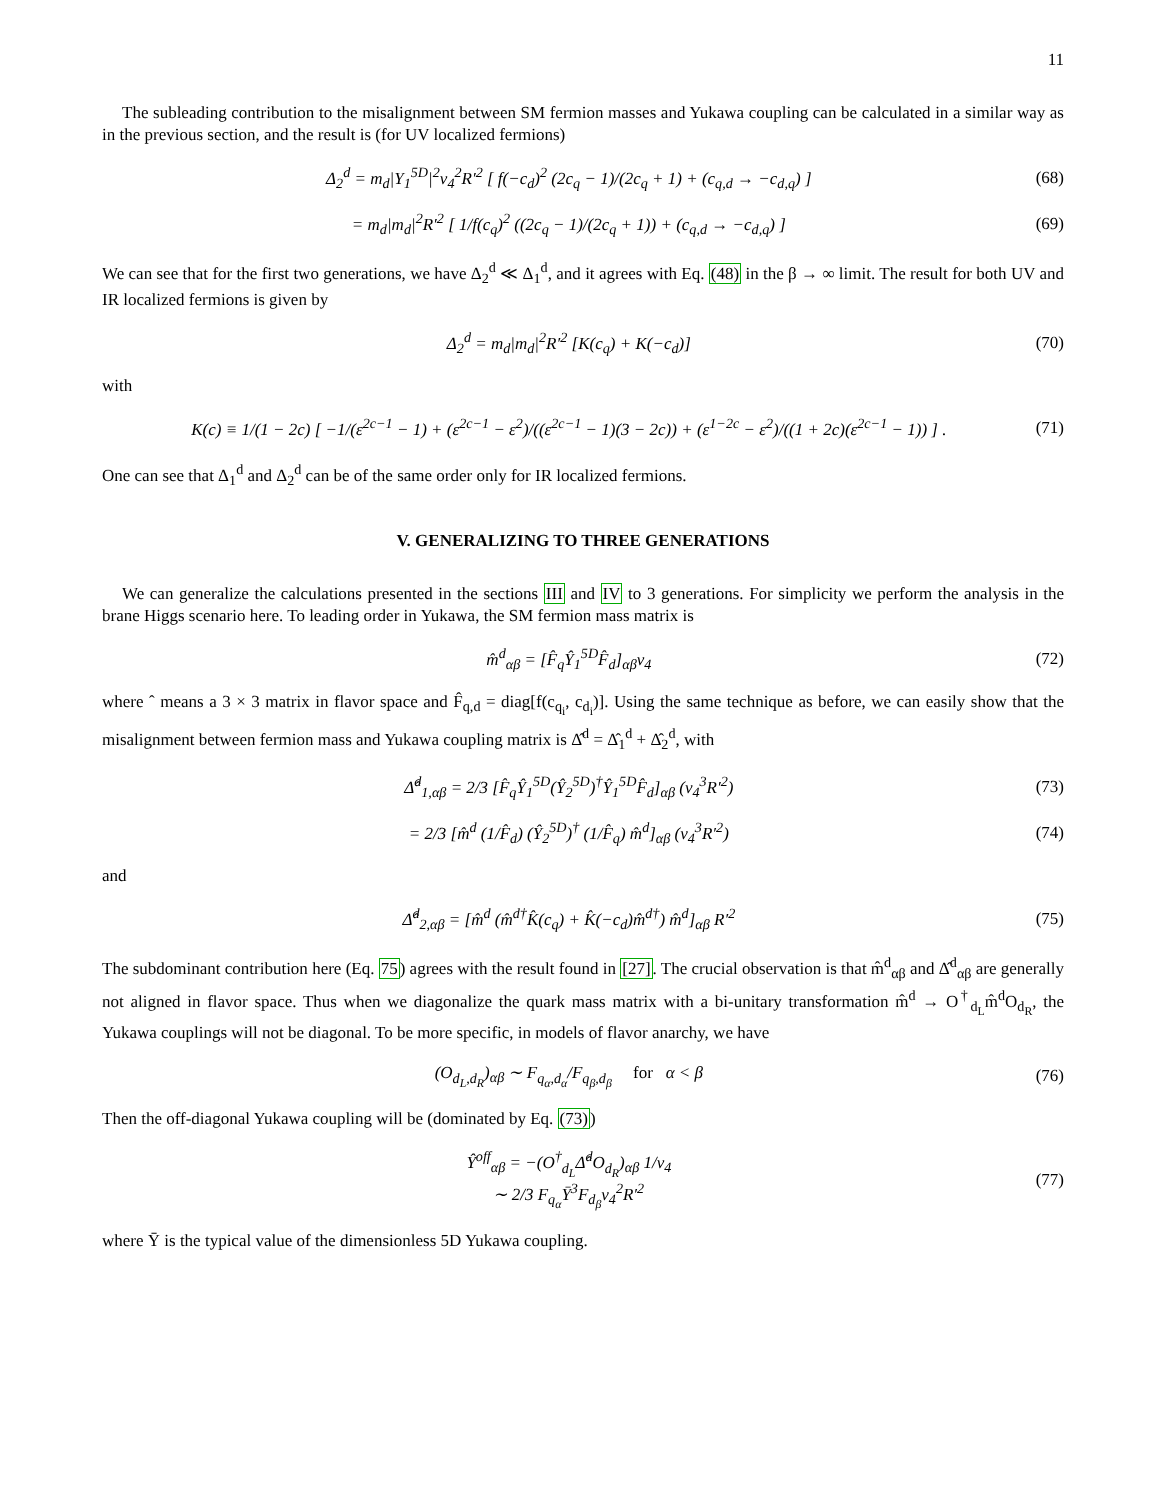11
The subleading contribution to the misalignment between SM fermion masses and Yukawa coupling can be calculated in a similar way as in the previous section, and the result is (for UV localized fermions)
Δ<sub>2</sub><sup>d</sup> = m<sub>d</sub>|Y<sub>1</sub><sup>5D</sup>|<sup>2</sup>v<sub>4</sub><sup>2</sup>R′<sup>2</sup> [ f(−c<sub>d</sub>)<sup>2</sup> (2c<sub>q</sub> − 1)/(2c<sub>q</sub> + 1) + (c<sub>q,d</sub> → −c<sub>d,q</sub>) ] (68)
= m<sub>d</sub>|m<sub>d</sub>|<sup>2</sup>R′<sup>2</sup> [ 1/f(c<sub>q</sub>)<sup>2</sup> ((2c<sub>q</sub> − 1)/(2c<sub>q</sub> + 1)) + (c<sub>q,d</sub> → −c<sub>d,q</sub>) ] (69)
We can see that for the first two generations, we have Δ<sub>2</sub><sup>d</sup> ≪ Δ<sub>1</sub><sup>d</sup>, and it agrees with Eq. (48) in the β → ∞ limit. The result for both UV and IR localized fermions is given by
Δ<sub>2</sub><sup>d</sup> = m<sub>d</sub>|m<sub>d</sub>|<sup>2</sup>R′<sup>2</sup> [K(c<sub>q</sub>) + K(−c<sub>d</sub>)] (70)
with
K(c) ≡ 1/(1 − 2c) [ −1/(ε<sup>2c−1</sup> − 1) + (ε<sup>2c−1</sup> − ε<sup>2</sup>)/((ε<sup>2c−1</sup> − 1)(3 − 2c)) + (ε<sup>1−2c</sup> − ε<sup>2</sup>)/((1 + 2c)(ε<sup>2c−1</sup> − 1)) ] . (71)
One can see that Δ<sub>1</sub><sup>d</sup> and Δ<sub>2</sub><sup>d</sup> can be of the same order only for IR localized fermions.
V. GENERALIZING TO THREE GENERATIONS
We can generalize the calculations presented in the sections III and IV to 3 generations. For simplicity we perform the analysis in the brane Higgs scenario here. To leading order in Yukawa, the SM fermion mass matrix is
m̂<sup>d</sup><sub>αβ</sub> = [F̂<sub>q</sub>Ŷ<sub>1</sub><sup>5D</sup>F̂<sub>d</sub>]<sub>αβ</sub>v<sub>4</sub> (72)
where ˆ means a 3 × 3 matrix in flavor space and F̂<sub>q,d</sub> = diag[f(c<sub>q<sub>i</sub></sub>, c<sub>d<sub>i</sub></sub>)]. Using the same technique as before, we can easily show that the misalignment between fermion mass and Yukawa coupling matrix is Δ̂<sup>d</sup> = Δ̂<sub>1</sub><sup>d</sup> + Δ̂<sub>2</sub><sup>d</sup>, with
Δ̂<sup>d</sup><sub>1,αβ</sub> = 2/3 [F̂<sub>q</sub>Ŷ<sub>1</sub><sup>5D</sup>(Ŷ<sub>2</sub><sup>5D</sup>)<sup>†</sup>Ŷ<sub>1</sub><sup>5D</sup>F̂<sub>d</sub>]<sub>αβ</sub> (v<sub>4</sub><sup>3</sup>R′<sup>2</sup>) (73)
= 2/3 [m̂<sup>d</sup> (1/F̂<sub>d</sub>) (Ŷ<sub>2</sub><sup>5D</sup>)<sup>†</sup> (1/F̂<sub>q</sub>) m̂<sup>d</sup>]<sub>αβ</sub> (v<sub>4</sub><sup>3</sup>R′<sup>2</sup>) (74)
and
Δ̂<sup>d</sup><sub>2,αβ</sub> = [m̂<sup>d</sup> (m̂<sup>d†</sup>K̂(c<sub>q</sub>) + K̂(−c<sub>d</sub>)m̂<sup>d†</sup>) m̂<sup>d</sup>]<sub>αβ</sub> R′<sup>2</sup> (75)
The subdominant contribution here (Eq. 75) agrees with the result found in [27]. The crucial observation is that m̂<sup>d</sup><sub>αβ</sub> and Δ̂<sup>d</sup><sub>αβ</sub> are generally not aligned in flavor space. Thus when we diagonalize the quark mass matrix with a bi-unitary transformation m̂<sup>d</sup> → O<sup>†</sup><sub>d<sub>L</sub></sub>m̂<sup>d</sup>O<sub>d<sub>R</sub></sub>, the Yukawa couplings will not be diagonal. To be more specific, in models of flavor anarchy, we have
(O<sub>d<sub>L</sub>,d<sub>R</sub></sub>)<sub>αβ</sub> ∼ F<sub>q<sub>α</sub>,d<sub>α</sub></sub>/F<sub>q<sub>β</sub>,d<sub>β</sub></sub> for α < β (76)
Then the off-diagonal Yukawa coupling will be (dominated by Eq. (73))
Ŷ<sup>off</sup><sub>αβ</sub> = −(O<sup>†</sup><sub>d<sub>L</sub></sub>Δ̂<sup>d</sup>O<sub>d<sub>R</sub></sub>)<sub>αβ</sub> 1/v<sub>4</sub>
∼ 2/3 F<sub>q<sub>α</sub></sub>Ȳ<sup>3</sup>F<sub>d<sub>β</sub></sub>v<sub>4</sub><sup>2</sup>R′<sup>2</sup> (77)
where Ȳ is the typical value of the dimensionless 5D Yukawa coupling.